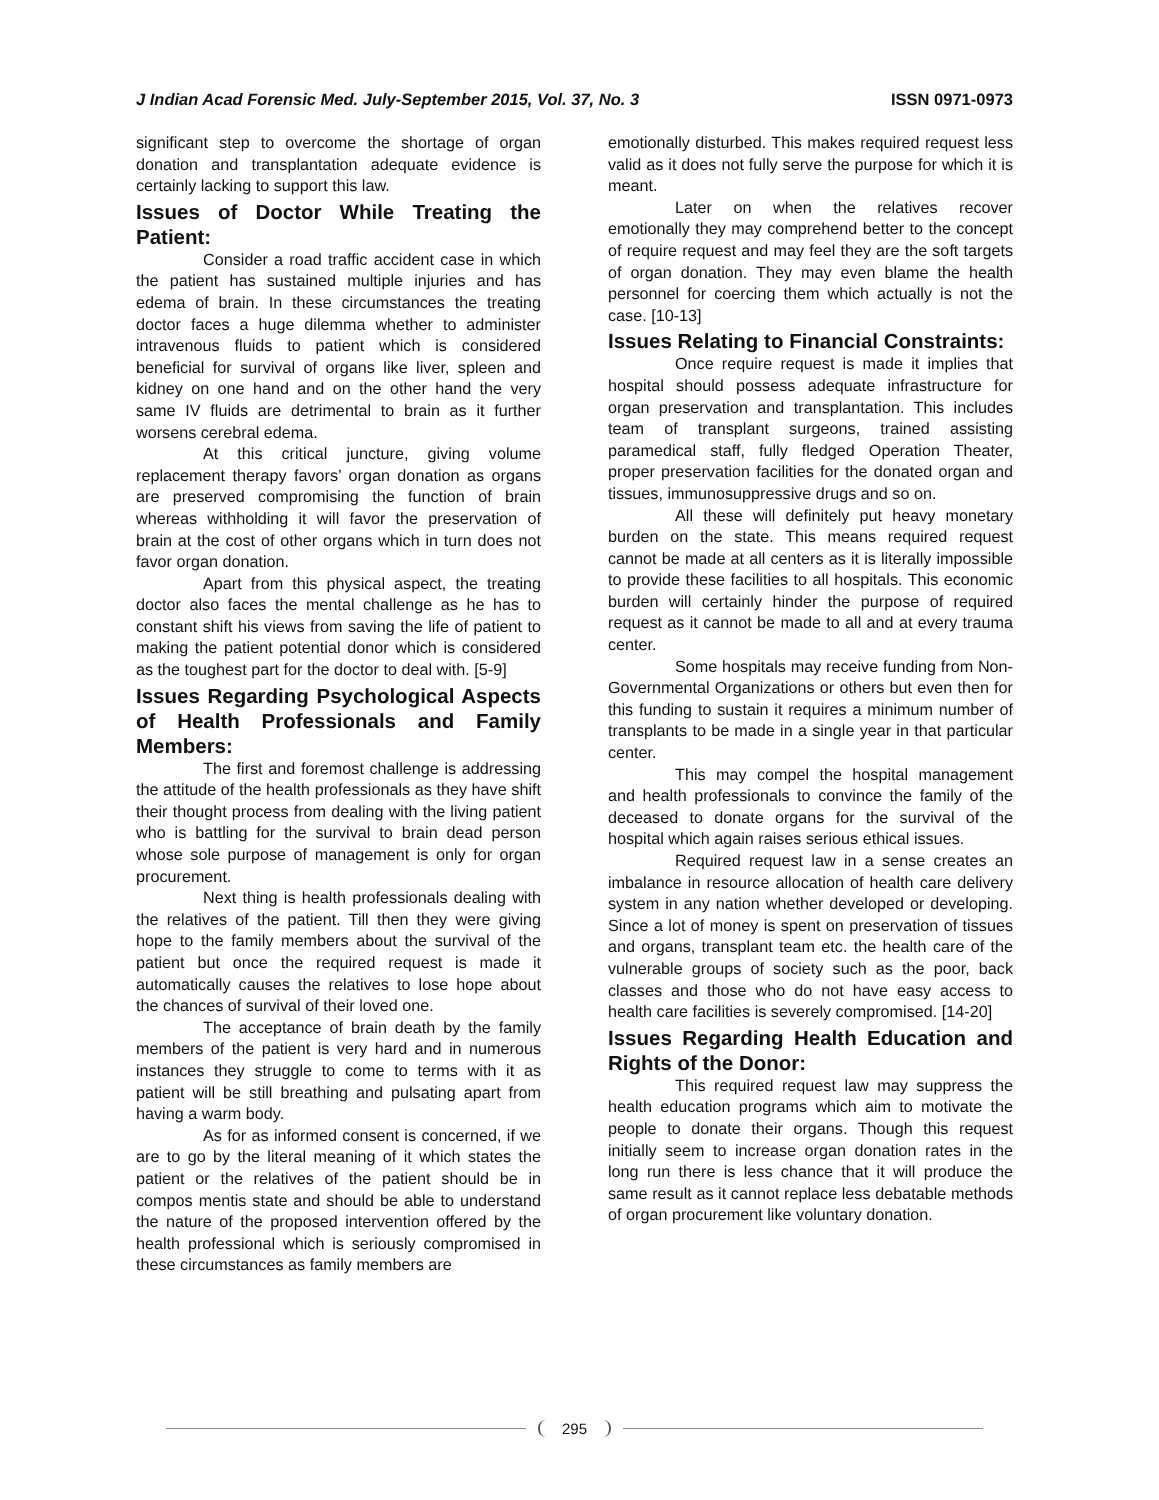J Indian Acad Forensic Med. July-September 2015, Vol. 37, No. 3 ISSN 0971-0973
significant step to overcome the shortage of organ donation and transplantation adequate evidence is certainly lacking to support this law.
Issues of Doctor While Treating the Patient:
Consider a road traffic accident case in which the patient has sustained multiple injuries and has edema of brain. In these circumstances the treating doctor faces a huge dilemma whether to administer intravenous fluids to patient which is considered beneficial for survival of organs like liver, spleen and kidney on one hand and on the other hand the very same IV fluids are detrimental to brain as it further worsens cerebral edema.
At this critical juncture, giving volume replacement therapy favors’ organ donation as organs are preserved compromising the function of brain whereas withholding it will favor the preservation of brain at the cost of other organs which in turn does not favor organ donation.
Apart from this physical aspect, the treating doctor also faces the mental challenge as he has to constant shift his views from saving the life of patient to making the patient potential donor which is considered as the toughest part for the doctor to deal with. [5-9]
Issues Regarding Psychological Aspects of Health Professionals and Family Members:
The first and foremost challenge is addressing the attitude of the health professionals as they have shift their thought process from dealing with the living patient who is battling for the survival to brain dead person whose sole purpose of management is only for organ procurement.
Next thing is health professionals dealing with the relatives of the patient. Till then they were giving hope to the family members about the survival of the patient but once the required request is made it automatically causes the relatives to lose hope about the chances of survival of their loved one.
The acceptance of brain death by the family members of the patient is very hard and in numerous instances they struggle to come to terms with it as patient will be still breathing and pulsating apart from having a warm body.
As for as informed consent is concerned, if we are to go by the literal meaning of it which states the patient or the relatives of the patient should be in compos mentis state and should be able to understand the nature of the proposed intervention offered by the health professional which is seriously compromised in these circumstances as family members are
emotionally disturbed. This makes required request less valid as it does not fully serve the purpose for which it is meant.
Later on when the relatives recover emotionally they may comprehend better to the concept of require request and may feel they are the soft targets of organ donation. They may even blame the health personnel for coercing them which actually is not the case. [10-13]
Issues Relating to Financial Constraints:
Once require request is made it implies that hospital should possess adequate infrastructure for organ preservation and transplantation. This includes team of transplant surgeons, trained assisting paramedical staff, fully fledged Operation Theater, proper preservation facilities for the donated organ and tissues, immunosuppressive drugs and so on.
All these will definitely put heavy monetary burden on the state. This means required request cannot be made at all centers as it is literally impossible to provide these facilities to all hospitals. This economic burden will certainly hinder the purpose of required request as it cannot be made to all and at every trauma center.
Some hospitals may receive funding from Non-Governmental Organizations or others but even then for this funding to sustain it requires a minimum number of transplants to be made in a single year in that particular center.
This may compel the hospital management and health professionals to convince the family of the deceased to donate organs for the survival of the hospital which again raises serious ethical issues.
Required request law in a sense creates an imbalance in resource allocation of health care delivery system in any nation whether developed or developing. Since a lot of money is spent on preservation of tissues and organs, transplant team etc. the health care of the vulnerable groups of society such as the poor, back classes and those who do not have easy access to health care facilities is severely compromised. [14-20]
Issues Regarding Health Education and Rights of the Donor:
This required request law may suppress the health education programs which aim to motivate the people to donate their organs. Though this request initially seem to increase organ donation rates in the long run there is less chance that it will produce the same result as it cannot replace less debatable methods of organ procurement like voluntary donation.
295